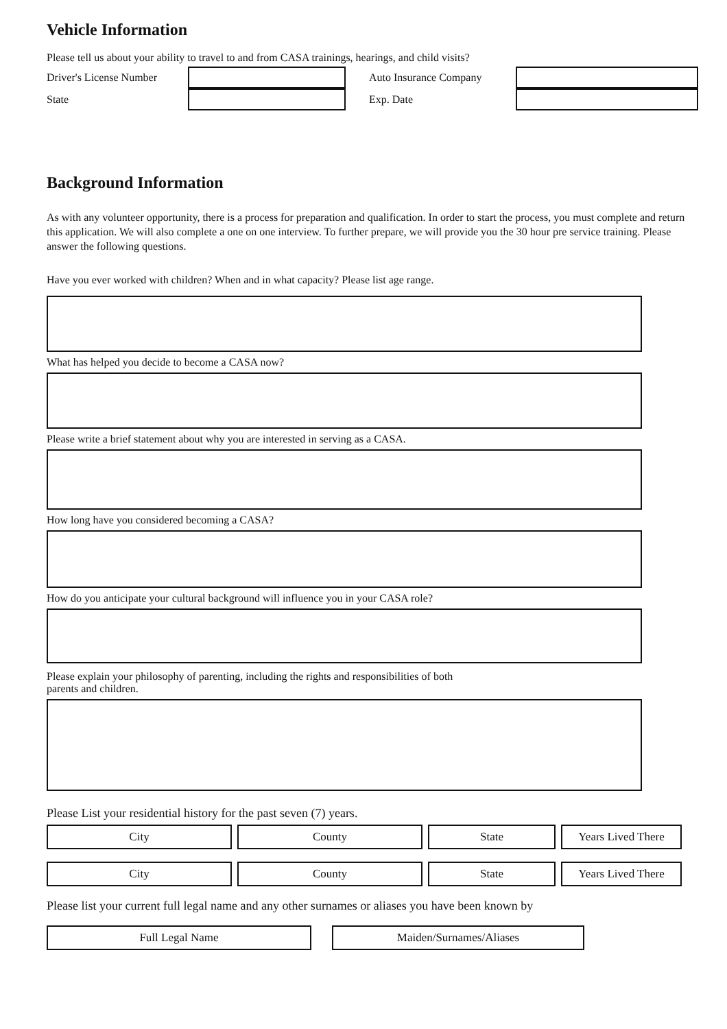Vehicle Information
Please tell us about your ability to travel to and from CASA trainings, hearings, and child visits?
Driver's License Number
State
Auto Insurance Company
Exp. Date
Background Information
As with any volunteer opportunity, there is a process for preparation and qualification. In order to start the process, you must complete and return this application. We will also complete a one on one interview. To further prepare, we will provide you the 30 hour pre service training. Please answer the following questions.
Have you ever worked with children? When and in what capacity? Please list age range.
What has helped you decide to become a CASA now?
Please write a brief statement about why you are interested in serving as a CASA.
How long have you considered becoming a CASA?
How do you anticipate your cultural background will influence you in your CASA role?
Please explain your philosophy of parenting, including the rights and responsibilities of both
parents and children.
Please List your residential history for the past seven (7) years.
City County State Years Lived There
City County State Years Lived There
Please list your current full legal name and any other surnames or aliases you have been known by
Full Legal Name Maiden/Surnames/Aliases